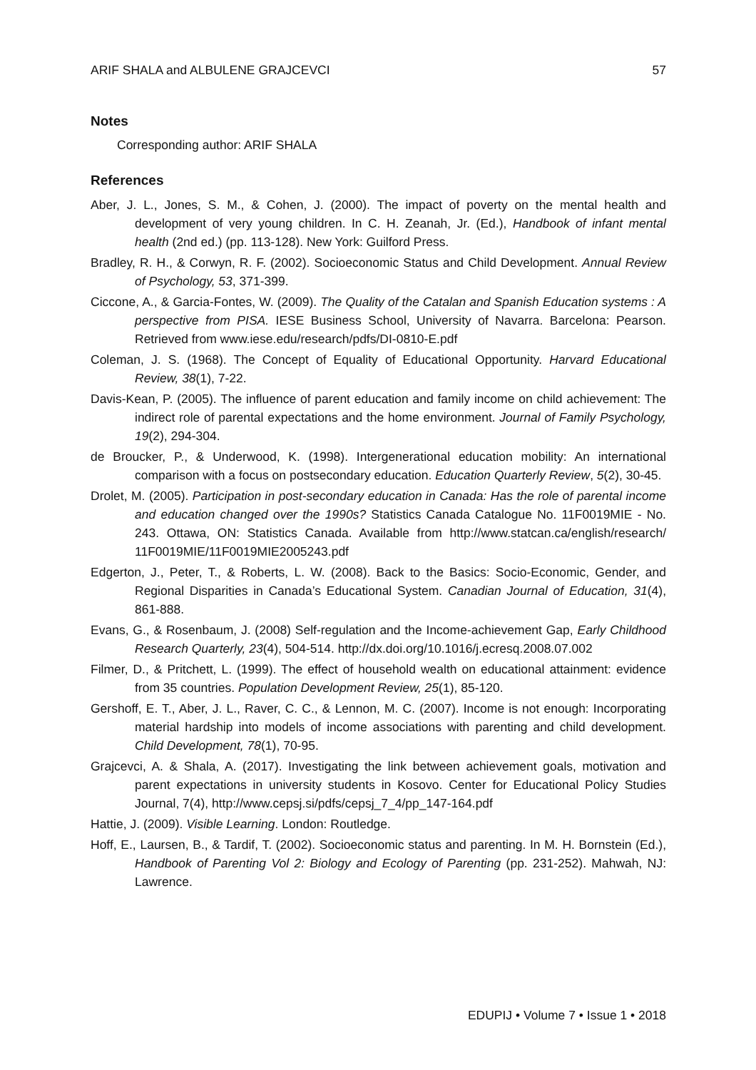ARIF SHALA and ALBULENE GRAJCEVCI 57
Notes
Corresponding author: ARIF SHALA
References
Aber, J. L., Jones, S. M., & Cohen, J. (2000). The impact of poverty on the mental health and development of very young children. In C. H. Zeanah, Jr. (Ed.), Handbook of infant mental health (2nd ed.) (pp. 113-128). New York: Guilford Press.
Bradley, R. H., & Corwyn, R. F. (2002). Socioeconomic Status and Child Development. Annual Review of Psychology, 53, 371-399.
Ciccone, A., & Garcia-Fontes, W. (2009). The Quality of the Catalan and Spanish Education systems : A perspective from PISA. IESE Business School, University of Navarra. Barcelona: Pearson. Retrieved from www.iese.edu/research/pdfs/DI-0810-E.pdf
Coleman, J. S. (1968). The Concept of Equality of Educational Opportunity. Harvard Educational Review, 38(1), 7-22.
Davis-Kean, P. (2005). The influence of parent education and family income on child achievement: The indirect role of parental expectations and the home environment. Journal of Family Psychology, 19(2), 294-304.
de Broucker, P., & Underwood, K. (1998). Intergenerational education mobility: An international comparison with a focus on postsecondary education. Education Quarterly Review, 5(2), 30-45.
Drolet, M. (2005). Participation in post-secondary education in Canada: Has the role of parental income and education changed over the 1990s? Statistics Canada Catalogue No. 11F0019MIE - No. 243. Ottawa, ON: Statistics Canada. Available from http://www.statcan.ca/english/research/ 11F0019MIE/11F0019MIE2005243.pdf
Edgerton, J., Peter, T., & Roberts, L. W. (2008). Back to the Basics: Socio-Economic, Gender, and Regional Disparities in Canada’s Educational System. Canadian Journal of Education, 31(4), 861-888.
Evans, G., & Rosenbaum, J. (2008) Self-regulation and the Income-achievement Gap, Early Childhood Research Quarterly, 23(4), 504-514. http://dx.doi.org/10.1016/j.ecresq.2008.07.002
Filmer, D., & Pritchett, L. (1999). The effect of household wealth on educational attainment: evidence from 35 countries. Population Development Review, 25(1), 85-120.
Gershoff, E. T., Aber, J. L., Raver, C. C., & Lennon, M. C. (2007). Income is not enough: Incorporating material hardship into models of income associations with parenting and child development. Child Development, 78(1), 70-95.
Grajcevci, A. & Shala, A. (2017). Investigating the link between achievement goals, motivation and parent expectations in university students in Kosovo. Center for Educational Policy Studies Journal, 7(4), http://www.cepsj.si/pdfs/cepsj_7_4/pp_147-164.pdf
Hattie, J. (2009). Visible Learning. London: Routledge.
Hoff, E., Laursen, B., & Tardif, T. (2002). Socioeconomic status and parenting. In M. H. Bornstein (Ed.), Handbook of Parenting Vol 2: Biology and Ecology of Parenting (pp. 231-252). Mahwah, NJ: Lawrence.
EDUPIJ • Volume 7 • Issue 1 • 2018